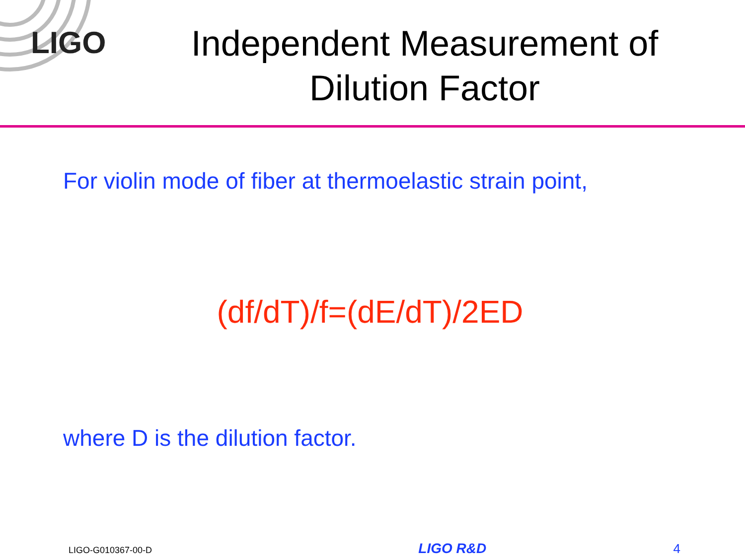LIGO
Independent Measurement of Dilution Factor
For violin mode of fiber at thermoelastic strain point,
(df/dT)/f=(dE/dT)/2ED
where D is the dilution factor.
LIGO-G010367-00-D LIGO R&D 4